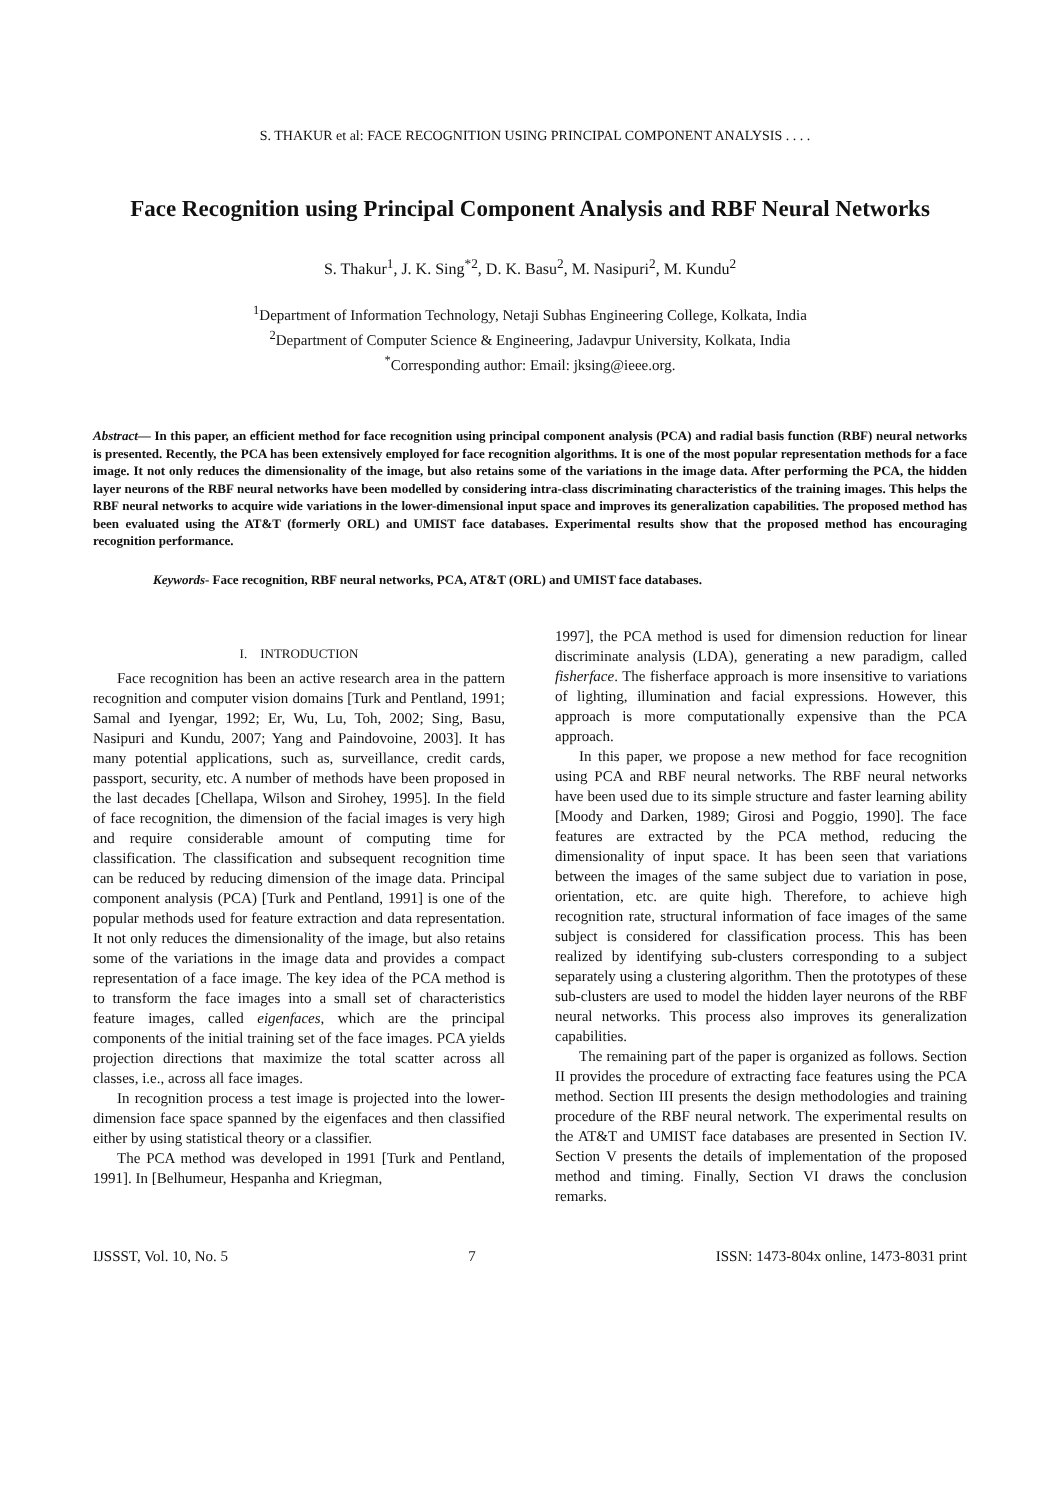S. THAKUR et al: FACE RECOGNITION USING PRINCIPAL COMPONENT ANALYSIS . . . .
Face Recognition using Principal Component Analysis and RBF Neural Networks
S. Thakur<sup>1</sup>, J. K. Sing<sup>*2</sup>, D. K. Basu<sup>2</sup>, M. Nasipuri<sup>2</sup>, M. Kundu<sup>2</sup>
<sup>1</sup> Department of Information Technology, Netaji Subhas Engineering College, Kolkata, India
<sup>2</sup> Department of Computer Science & Engineering, Jadavpur University, Kolkata, India
<sup>*</sup> Corresponding author: Email: jksing@ieee.org.
Abstract— In this paper, an efficient method for face recognition using principal component analysis (PCA) and radial basis function (RBF) neural networks is presented. Recently, the PCA has been extensively employed for face recognition algorithms. It is one of the most popular representation methods for a face image. It not only reduces the dimensionality of the image, but also retains some of the variations in the image data. After performing the PCA, the hidden layer neurons of the RBF neural networks have been modelled by considering intra-class discriminating characteristics of the training images. This helps the RBF neural networks to acquire wide variations in the lower-dimensional input space and improves its generalization capabilities. The proposed method has been evaluated using the AT&T (formerly ORL) and UMIST face databases. Experimental results show that the proposed method has encouraging recognition performance.
Keywords- Face recognition, RBF neural networks, PCA, AT&T (ORL) and UMIST face databases.
I. INTRODUCTION
Face recognition has been an active research area in the pattern recognition and computer vision domains [Turk and Pentland, 1991; Samal and Iyengar, 1992; Er, Wu, Lu, Toh, 2002; Sing, Basu, Nasipuri and Kundu, 2007; Yang and Paindovoine, 2003]. It has many potential applications, such as, surveillance, credit cards, passport, security, etc. A number of methods have been proposed in the last decades [Chellapa, Wilson and Sirohey, 1995]. In the field of face recognition, the dimension of the facial images is very high and require considerable amount of computing time for classification. The classification and subsequent recognition time can be reduced by reducing dimension of the image data. Principal component analysis (PCA) [Turk and Pentland, 1991] is one of the popular methods used for feature extraction and data representation. It not only reduces the dimensionality of the image, but also retains some of the variations in the image data and provides a compact representation of a face image. The key idea of the PCA method is to transform the face images into a small set of characteristics feature images, called eigenfaces, which are the principal components of the initial training set of the face images. PCA yields projection directions that maximize the total scatter across all classes, i.e., across all face images.
In recognition process a test image is projected into the lower-dimension face space spanned by the eigenfaces and then classified either by using statistical theory or a classifier.
The PCA method was developed in 1991 [Turk and Pentland, 1991]. In [Belhumeur, Hespanha and Kriegman,
1997], the PCA method is used for dimension reduction for linear discriminate analysis (LDA), generating a new paradigm, called fisherface. The fisherface approach is more insensitive to variations of lighting, illumination and facial expressions. However, this approach is more computationally expensive than the PCA approach.
In this paper, we propose a new method for face recognition using PCA and RBF neural networks. The RBF neural networks have been used due to its simple structure and faster learning ability [Moody and Darken, 1989; Girosi and Poggio, 1990]. The face features are extracted by the PCA method, reducing the dimensionality of input space. It has been seen that variations between the images of the same subject due to variation in pose, orientation, etc. are quite high. Therefore, to achieve high recognition rate, structural information of face images of the same subject is considered for classification process. This has been realized by identifying sub-clusters corresponding to a subject separately using a clustering algorithm. Then the prototypes of these sub-clusters are used to model the hidden layer neurons of the RBF neural networks. This process also improves its generalization capabilities.
The remaining part of the paper is organized as follows. Section II provides the procedure of extracting face features using the PCA method. Section III presents the design methodologies and training procedure of the RBF neural network. The experimental results on the AT&T and UMIST face databases are presented in Section IV. Section V presents the details of implementation of the proposed method and timing. Finally, Section VI draws the conclusion remarks.
IJSSST, Vol. 10, No. 5 7 ISSN: 1473-804x online, 1473-8031 print